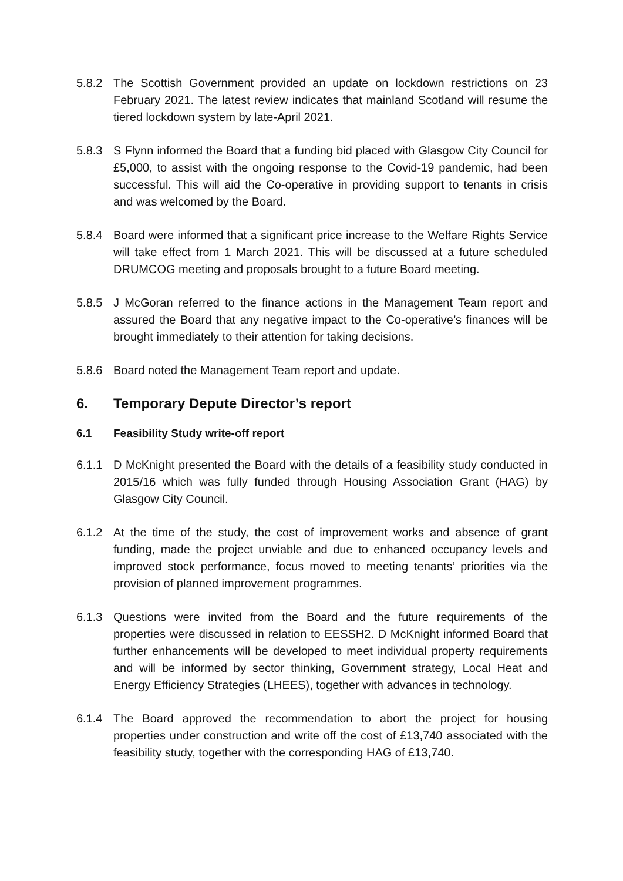5.8.2 The Scottish Government provided an update on lockdown restrictions on 23 February 2021. The latest review indicates that mainland Scotland will resume the tiered lockdown system by late-April 2021.
5.8.3 S Flynn informed the Board that a funding bid placed with Glasgow City Council for £5,000, to assist with the ongoing response to the Covid-19 pandemic, had been successful. This will aid the Co-operative in providing support to tenants in crisis and was welcomed by the Board.
5.8.4 Board were informed that a significant price increase to the Welfare Rights Service will take effect from 1 March 2021. This will be discussed at a future scheduled DRUMCOG meeting and proposals brought to a future Board meeting.
5.8.5 J McGoran referred to the finance actions in the Management Team report and assured the Board that any negative impact to the Co-operative’s finances will be brought immediately to their attention for taking decisions.
5.8.6 Board noted the Management Team report and update.
6. Temporary Depute Director’s report
6.1 Feasibility Study write-off report
6.1.1 D McKnight presented the Board with the details of a feasibility study conducted in 2015/16 which was fully funded through Housing Association Grant (HAG) by Glasgow City Council.
6.1.2 At the time of the study, the cost of improvement works and absence of grant funding, made the project unviable and due to enhanced occupancy levels and improved stock performance, focus moved to meeting tenants’ priorities via the provision of planned improvement programmes.
6.1.3 Questions were invited from the Board and the future requirements of the properties were discussed in relation to EESSH2. D McKnight informed Board that further enhancements will be developed to meet individual property requirements and will be informed by sector thinking, Government strategy, Local Heat and Energy Efficiency Strategies (LHEES), together with advances in technology.
6.1.4 The Board approved the recommendation to abort the project for housing properties under construction and write off the cost of £13,740 associated with the feasibility study, together with the corresponding HAG of £13,740.